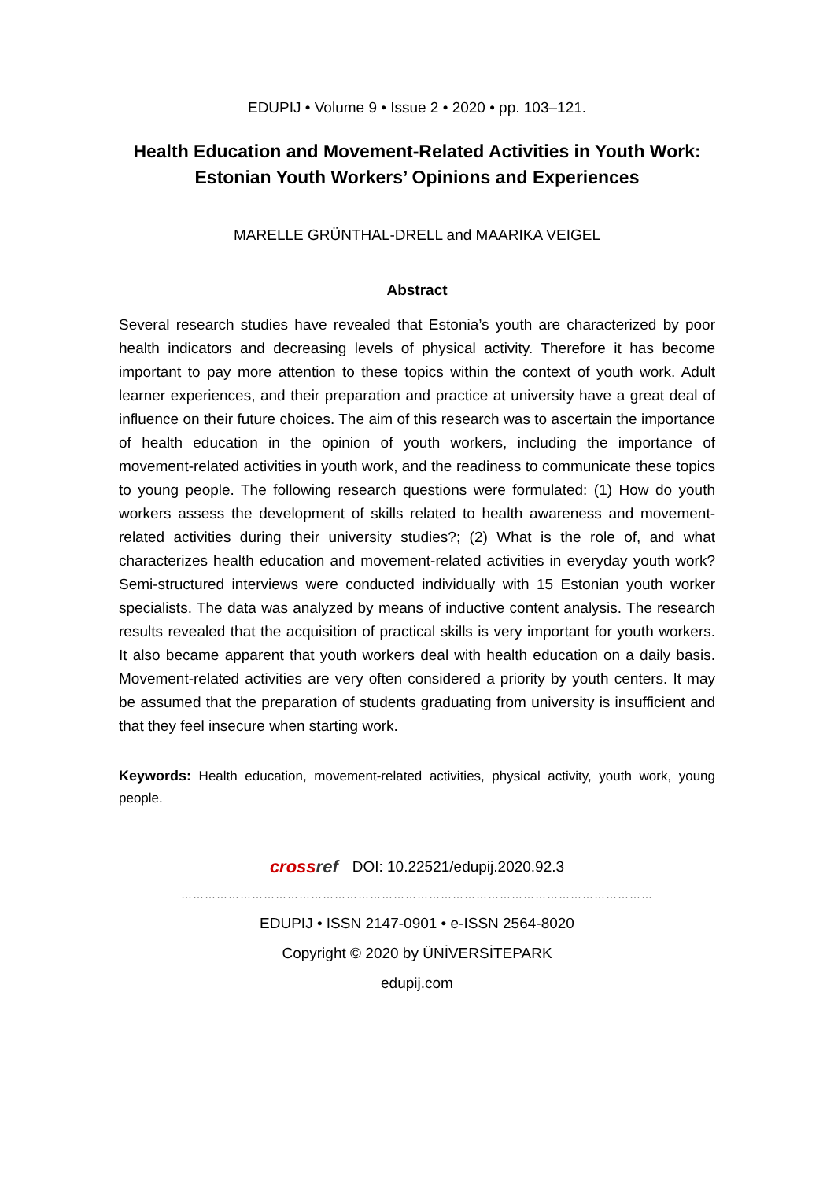EDUPIJ • Volume 9 • Issue 2 • 2020 • pp. 103–121.
Health Education and Movement-Related Activities in Youth Work:
Estonian Youth Workers’ Opinions and Experiences
MARELLE GRÜNTHAL-DRELL and MAARIKA VEIGEL
Abstract
Several research studies have revealed that Estonia’s youth are characterized by poor health indicators and decreasing levels of physical activity. Therefore it has become important to pay more attention to these topics within the context of youth work. Adult learner experiences, and their preparation and practice at university have a great deal of influence on their future choices. The aim of this research was to ascertain the importance of health education in the opinion of youth workers, including the importance of movement-related activities in youth work, and the readiness to communicate these topics to young people. The following research questions were formulated: (1) How do youth workers assess the development of skills related to health awareness and movement-related activities during their university studies?; (2) What is the role of, and what characterizes health education and movement-related activities in everyday youth work? Semi-structured interviews were conducted individually with 15 Estonian youth worker specialists. The data was analyzed by means of inductive content analysis. The research results revealed that the acquisition of practical skills is very important for youth workers. It also became apparent that youth workers deal with health education on a daily basis. Movement-related activities are very often considered a priority by youth centers. It may be assumed that the preparation of students graduating from university is insufficient and that they feel insecure when starting work.
Keywords: Health education, movement-related activities, physical activity, youth work, young people.
crossref DOI: 10.22521/edupij.2020.92.3
…………………………………………………………………………………………………………
EDUPIJ • ISSN 2147-0901 • e-ISSN 2564-8020
Copyright © 2020 by ÜNİVERSİTEPARK
edupij.com